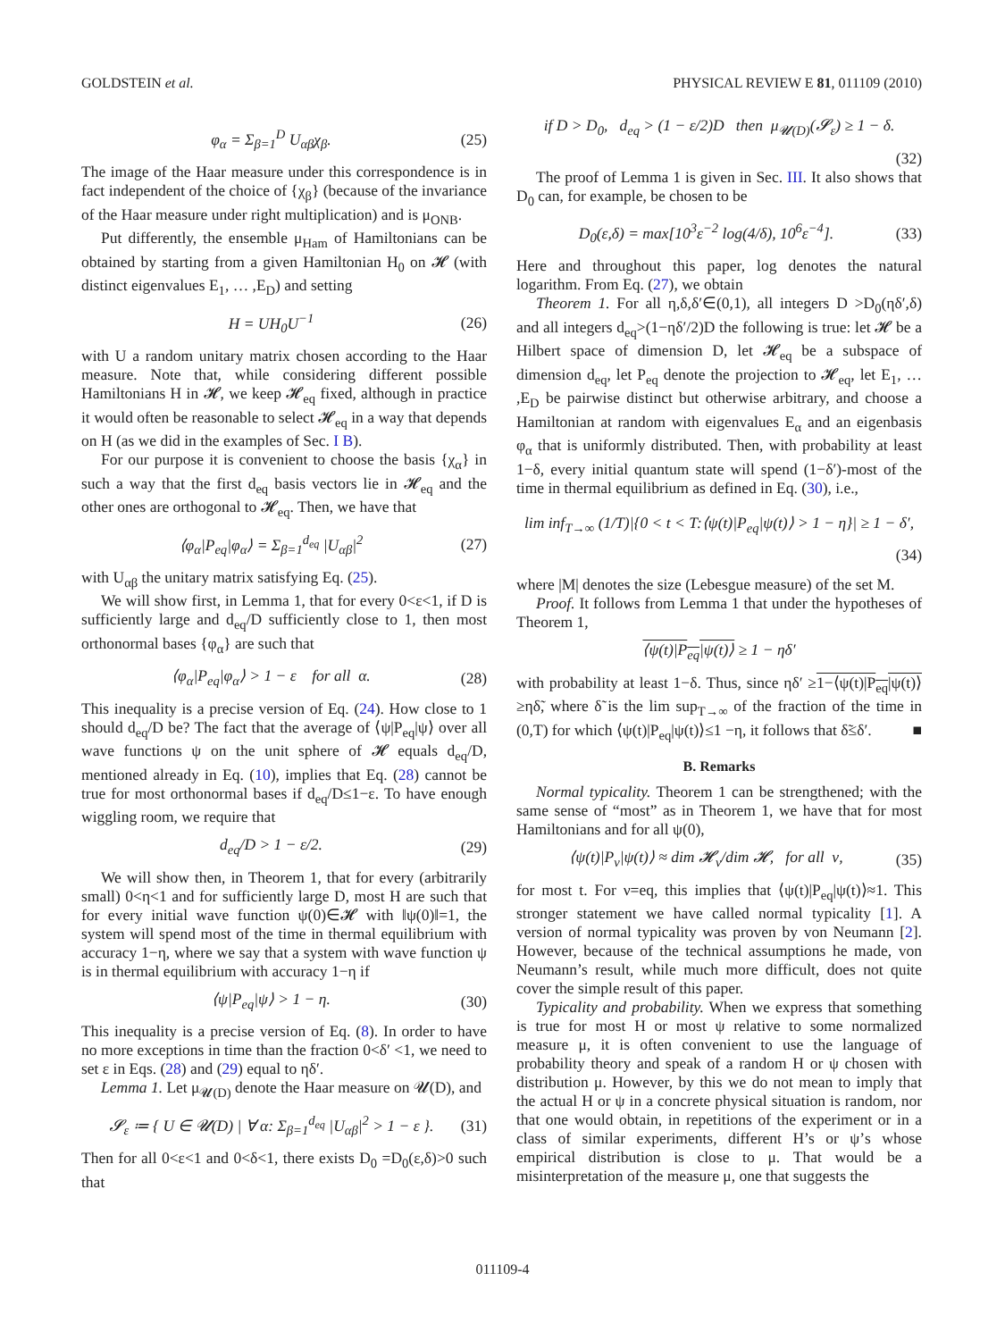GOLDSTEIN et al. PHYSICAL REVIEW E 81, 011109 (2010)
φ<sub>α</sub> = Σ<sub>β=1</sub><sup>D</sup> U<sub>αβ</sub>χ<sub>β</sub>. (25)
The image of the Haar measure under this correspondence is in fact independent of the choice of {χ<sub>β</sub>} (because of the invariance of the Haar measure under right multiplication) and is μ<sub>ONB</sub>.
Put differently, the ensemble μ<sub>Ham</sub> of Hamiltonians can be obtained by starting from a given Hamiltonian H<sub>0</sub> on 𝓗 (with distinct eigenvalues E<sub>1</sub>, … ,E<sub>D</sub>) and setting
H = UH<sub>0</sub>U<sup>−1</sup> (26)
with U a random unitary matrix chosen according to the Haar measure. Note that, while considering different possible Hamiltonians H in 𝓗, we keep 𝓗<sub>eq</sub> fixed, although in practice it would often be reasonable to select 𝓗<sub>eq</sub> in a way that depends on H (as we did in the examples of Sec. I B).
For our purpose it is convenient to choose the basis {χ<sub>α</sub>} in such a way that the first d<sub>eq</sub> basis vectors lie in 𝓗<sub>eq</sub> and the other ones are orthogonal to 𝓗<sub>eq</sub>. Then, we have that
⟨φ<sub>α</sub>|P<sub>eq</sub>|φ<sub>α</sub>⟩ = Σ<sub>β=1</sub><sup>d<sub>eq</sub></sup> |U<sub>αβ</sub>|<sup>2</sup> (27)
with U<sub>αβ</sub> the unitary matrix satisfying Eq. (25).
We will show first, in Lemma 1, that for every 0<ε<1, if D is sufficiently large and d<sub>eq</sub>/D sufficiently close to 1, then most orthonormal bases {φ<sub>α</sub>} are such that
⟨φ<sub>α</sub>|P<sub>eq</sub>|φ<sub>α</sub>⟩ > 1 − ε for all α. (28)
This inequality is a precise version of Eq. (24). How close to 1 should d<sub>eq</sub>/D be? The fact that the average of ⟨ψ|P<sub>eq</sub>|ψ⟩ over all wave functions ψ on the unit sphere of 𝓗 equals d<sub>eq</sub>/D, mentioned already in Eq. (10), implies that Eq. (28) cannot be true for most orthonormal bases if d<sub>eq</sub>/D≤1−ε. To have enough wiggling room, we require that
d<sub>eq</sub>/D > 1 − ε/2. (29)
We will show then, in Theorem 1, that for every (arbitrarily small) 0<η<1 and for sufficiently large D, most H are such that for every initial wave function ψ(0)∈𝓗 with ‖ψ(0)‖=1, the system will spend most of the time in thermal equilibrium with accuracy 1−η, where we say that a system with wave function ψ is in thermal equilibrium with accuracy 1−η if
⟨ψ|P<sub>eq</sub>|ψ⟩ > 1 − η. (30)
This inequality is a precise version of Eq. (8). In order to have no more exceptions in time than the fraction 0<δ′ <1, we need to set ε in Eqs. (28) and (29) equal to ηδ′.
Lemma 1. Let μ<sub>𝓤(D)</sub> denote the Haar measure on 𝓤(D), and
𝓢<sub>ε</sub> ≔ { U ∈ 𝓤(D) | ∀ α: Σ<sub>β=1</sub><sup>d<sub>eq</sub></sup> |U<sub>αβ</sub>|<sup>2</sup> > 1 − ε }. (31)
Then for all 0<ε<1 and 0<δ<1, there exists D<sub>0</sub> =D<sub>0</sub>(ε,δ)>0 such that
if D > D<sub>0</sub>, d<sub>eq</sub> > (1 − ε/2)D then μ<sub>𝓤(D)</sub>(𝓢<sub>ε</sub>) ≥ 1 − δ.
(32)
The proof of Lemma 1 is given in Sec. III. It also shows that D<sub>0</sub> can, for example, be chosen to be
D<sub>0</sub>(ε,δ) = max[10<sup>3</sup>ε<sup>−2</sup> log(4/δ), 10<sup>6</sup>ε<sup>−4</sup>]. (33)
Here and throughout this paper, log denotes the natural logarithm. From Eq. (27), we obtain
Theorem 1. For all η,δ,δ′∈(0,1), all integers D >D<sub>0</sub>(ηδ′,δ) and all integers d<sub>eq</sub>>(1−ηδ′/2)D the following is true: let 𝓗 be a Hilbert space of dimension D, let 𝓗<sub>eq</sub> be a subspace of dimension d<sub>eq</sub>, let P<sub>eq</sub> denote the projection to 𝓗<sub>eq</sub>, let E<sub>1</sub>, … ,E<sub>D</sub> be pairwise distinct but otherwise arbitrary, and choose a Hamiltonian at random with eigenvalues E<sub>α</sub> and an eigenbasis φ<sub>α</sub> that is uniformly distributed. Then, with probability at least 1−δ, every initial quantum state will spend (1−δ′)-most of the time in thermal equilibrium as defined in Eq. (30), i.e.,
lim inf<sub>T→∞</sub> (1/T)|{0 < t < T:⟨ψ(t)|P<sub>eq</sub>|ψ(t)⟩ > 1 − η}| ≥ 1 − δ′,
(34)
where |M| denotes the size (Lebesgue measure) of the set M.
Proof. It follows from Lemma 1 that under the hypotheses of Theorem 1,
⟨ψ(t)|P<sub>eq</sub>|ψ(t)⟩ ≥ 1 − ηδ′
with probability at least 1−δ. Thus, since ηδ′ ≥1−⟨ψ(t)|P<sub>eq</sub>|ψ(t)⟩≥ηδ̃, where δ̃ is the lim sup<sub>T→∞</sub> of the fraction of the time in (0,T) for which ⟨ψ(t)|P<sub>eq</sub>|ψ(t)⟩≤1 −η, it follows that δ̃≤δ′. ■
B. Remarks
Normal typicality. Theorem 1 can be strengthened; with the same sense of “most” as in Theorem 1, we have that for most Hamiltonians and for all ψ(0),
⟨ψ(t)|P<sub>ν</sub>|ψ(t)⟩ ≈ dim 𝓗<sub>ν</sub>/dim 𝓗, for all ν, (35)
for most t. For ν=eq, this implies that ⟨ψ(t)|P<sub>eq</sub>|ψ(t)⟩≈1. This stronger statement we have called normal typicality [1]. A version of normal typicality was proven by von Neumann [2]. However, because of the technical assumptions he made, von Neumann’s result, while much more difficult, does not quite cover the simple result of this paper.
Typicality and probability. When we express that something is true for most H or most ψ relative to some normalized measure μ, it is often convenient to use the language of probability theory and speak of a random H or ψ chosen with distribution μ. However, by this we do not mean to imply that the actual H or ψ in a concrete physical situation is random, nor that one would obtain, in repetitions of the experiment or in a class of similar experiments, different H’s or ψ’s whose empirical distribution is close to μ. That would be a misinterpretation of the measure μ, one that suggests the
011109-4